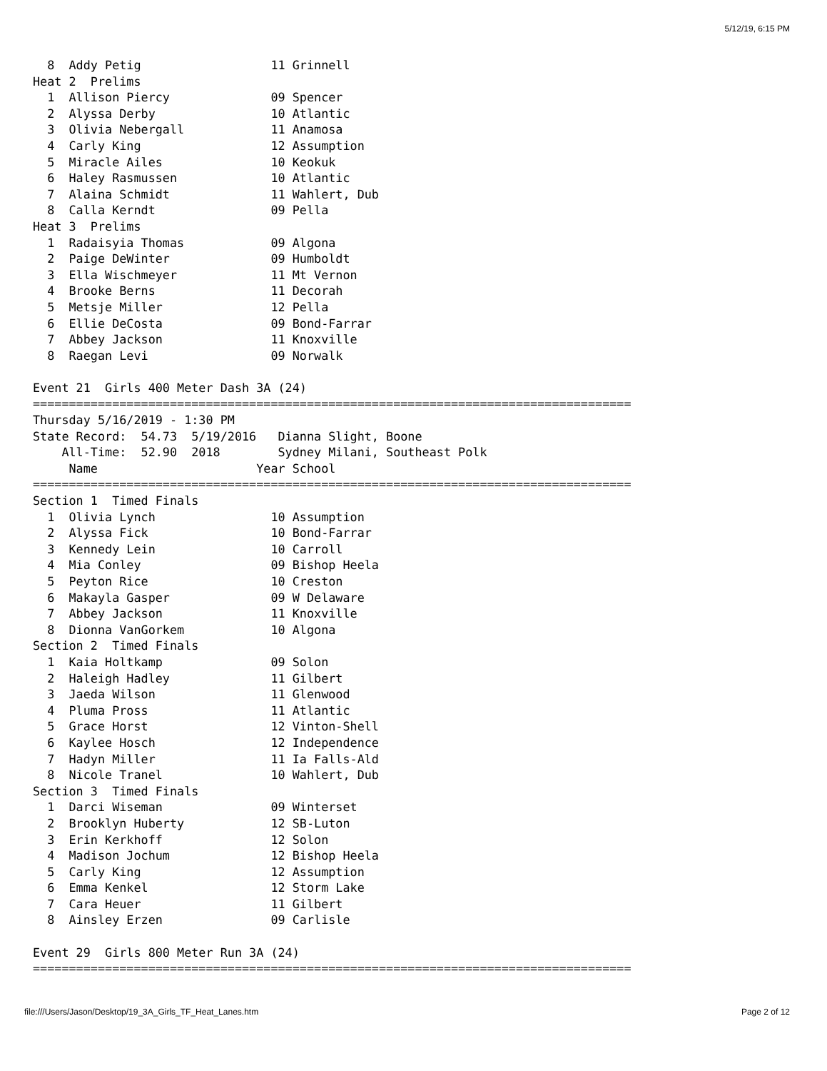5/12/19, 6:15 PM
  8  Addy Petig                  11 Grinnell
Heat 2  Prelims
  1  Allison Piercy              09 Spencer
  2  Alyssa Derby                10 Atlantic
  3  Olivia Nebergall            11 Anamosa
  4  Carly King                  12 Assumption
  5  Miracle Ailes               10 Keokuk
  6  Haley Rasmussen             10 Atlantic
  7  Alaina Schmidt              11 Wahlert, Dub
  8  Calla Kerndt                09 Pella
Heat 3  Prelims
  1  Radaisyia Thomas            09 Algona
  2  Paige DeWinter              09 Humboldt
  3  Ella Wischmeyer             11 Mt Vernon
  4  Brooke Berns                11 Decorah
  5  Metsje Miller               12 Pella
  6  Ellie DeCosta               09 Bond-Farrar
  7  Abbey Jackson               11 Knoxville
  8  Raegan Levi                 09 Norwalk

Event 21  Girls 400 Meter Dash 3A (24)
===================================================================================
Thursday 5/16/2019 - 1:30 PM
State Record:  54.73  5/19/2016   Dianna Slight, Boone
    All-Time:  52.90  2018        Sydney Milani, Southeast Polk
     Name                      Year School
===================================================================================
Section 1  Timed Finals
  1  Olivia Lynch                10 Assumption
  2  Alyssa Fick                 10 Bond-Farrar
  3  Kennedy Lein                10 Carroll
  4  Mia Conley                  09 Bishop Heela
  5  Peyton Rice                 10 Creston
  6  Makayla Gasper              09 W Delaware
  7  Abbey Jackson               11 Knoxville
  8  Dionna VanGorkem            10 Algona
Section 2  Timed Finals
  1  Kaia Holtkamp               09 Solon
  2  Haleigh Hadley              11 Gilbert
  3  Jaeda Wilson                11 Glenwood
  4  Pluma Pross                 11 Atlantic
  5  Grace Horst                 12 Vinton-Shell
  6  Kaylee Hosch                12 Independence
  7  Hadyn Miller                11 Ia Falls-Ald
  8  Nicole Tranel               10 Wahlert, Dub
Section 3  Timed Finals
  1  Darci Wiseman               09 Winterset
  2  Brooklyn Huberty            12 SB-Luton
  3  Erin Kerkhoff               12 Solon
  4  Madison Jochum              12 Bishop Heela
  5  Carly King                  12 Assumption
  6  Emma Kenkel                 12 Storm Lake
  7  Cara Heuer                  11 Gilbert
  8  Ainsley Erzen               09 Carlisle

Event 29  Girls 800 Meter Run 3A (24)
===================================================================================
file:///Users/Jason/Desktop/19_3A_Girls_TF_Heat_Lanes.htm Page 2 of 12